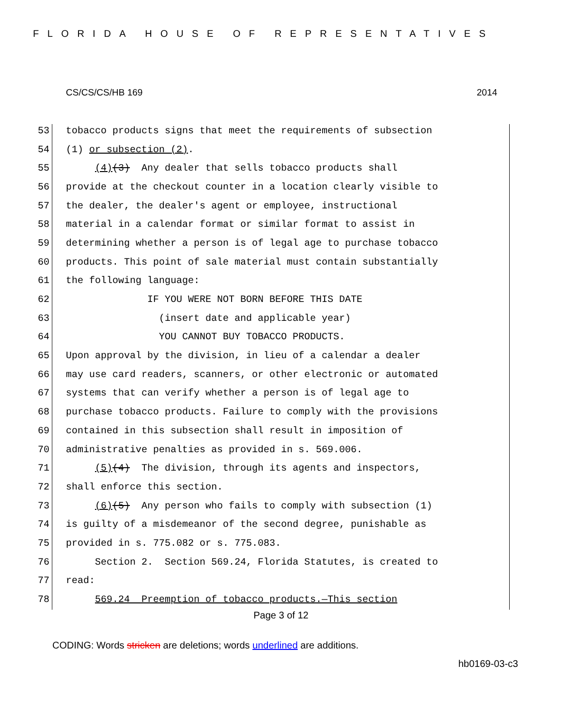FLORIDA HOUSE OF REPRESENTATIVES
CS/CS/CS/HB 169 2014
53 tobacco products signs that meet the requirements of subsection
54 (1) or subsection (2).
55 (4)(3) Any dealer that sells tobacco products shall
56 provide at the checkout counter in a location clearly visible to
57 the dealer, the dealer's agent or employee, instructional
58 material in a calendar format or similar format to assist in
59 determining whether a person is of legal age to purchase tobacco
60 products. This point of sale material must contain substantially
61 the following language:
62 IF YOU WERE NOT BORN BEFORE THIS DATE
63 (insert date and applicable year)
64 YOU CANNOT BUY TOBACCO PRODUCTS.
65 Upon approval by the division, in lieu of a calendar a dealer
66 may use card readers, scanners, or other electronic or automated
67 systems that can verify whether a person is of legal age to
68 purchase tobacco products. Failure to comply with the provisions
69 contained in this subsection shall result in imposition of
70 administrative penalties as provided in s. 569.006.
71 (5)(4) The division, through its agents and inspectors,
72 shall enforce this section.
73 (6)(5) Any person who fails to comply with subsection (1)
74 is guilty of a misdemeanor of the second degree, punishable as
75 provided in s. 775.082 or s. 775.083.
76 Section 2. Section 569.24, Florida Statutes, is created to
77 read:
78 569.24 Preemption of tobacco products.—This section
Page 3 of 12
CODING: Words stricken are deletions; words underlined are additions.
hb0169-03-c3